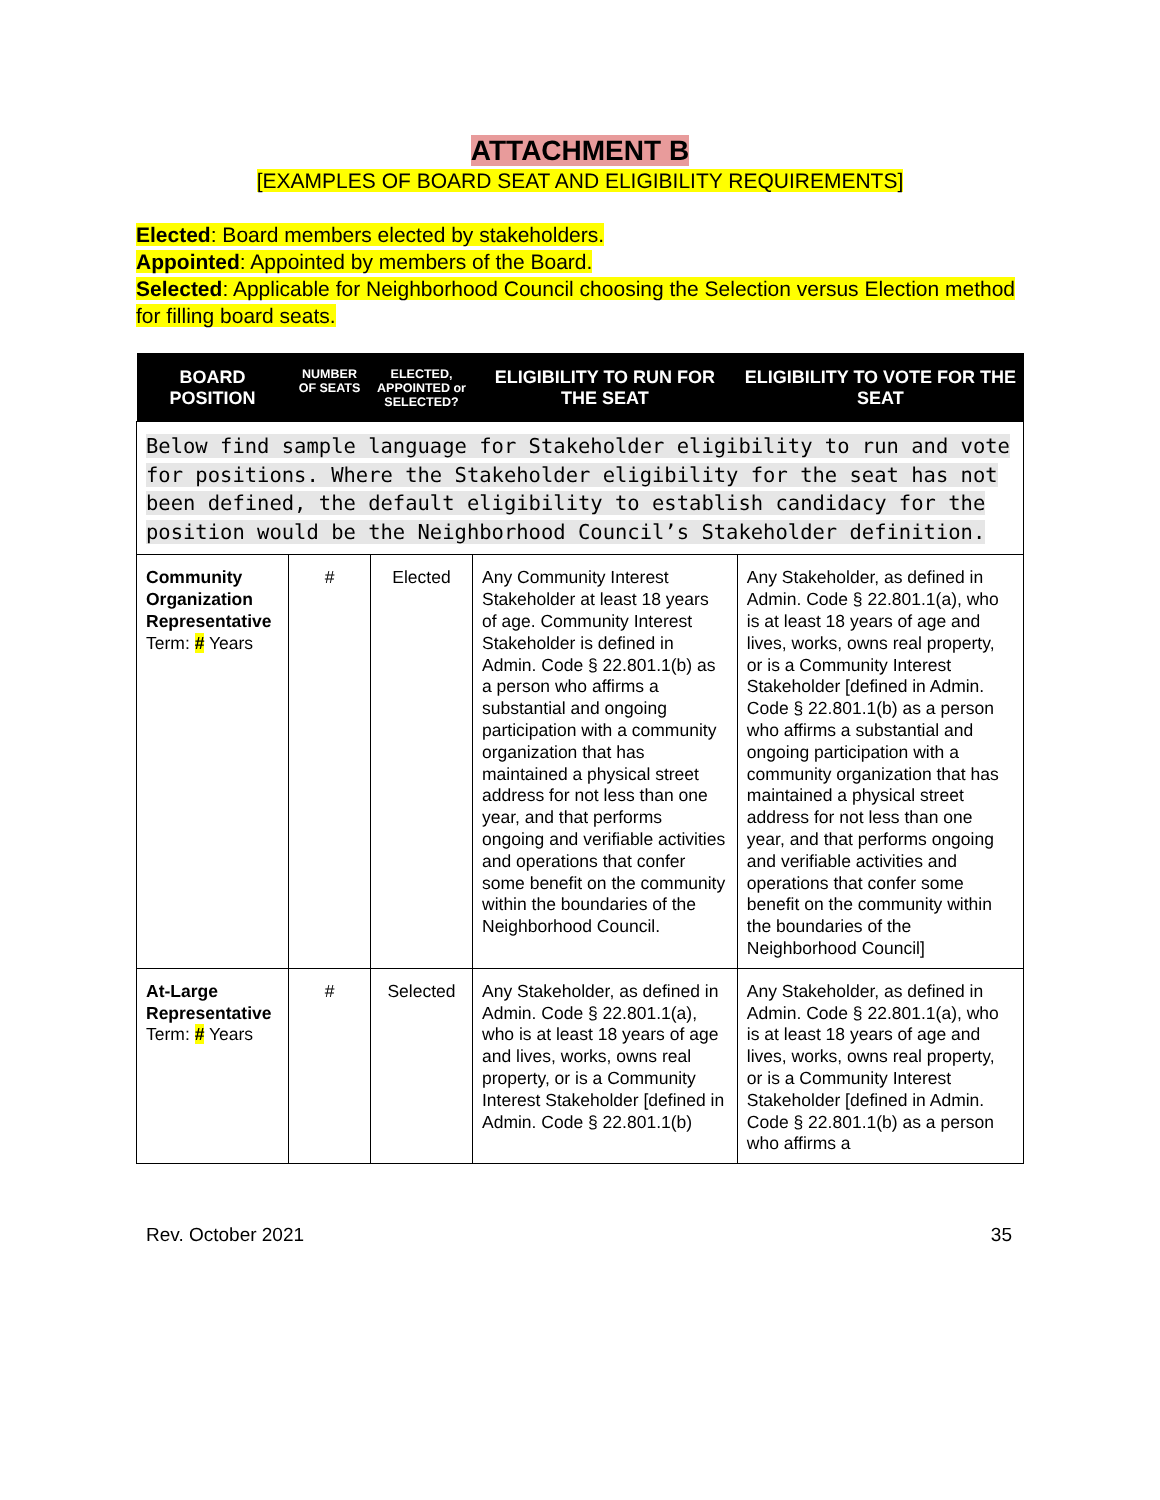ATTACHMENT B
[EXAMPLES OF BOARD SEAT AND ELIGIBILITY REQUIREMENTS]
Elected: Board members elected by stakeholders.
Appointed: Appointed by members of the Board.
Selected: Applicable for Neighborhood Council choosing the Selection versus Election method for filling board seats.
| BOARD POSITION | NUMBER OF SEATS | ELECTED, APPOINTED or SELECTED? | ELIGIBILITY TO RUN FOR THE SEAT | ELIGIBILITY TO VOTE FOR THE SEAT |
| --- | --- | --- | --- | --- |
| Below find sample language for Stakeholder eligibility to run and vote for positions. Where the Stakeholder eligibility for the seat has not been defined, the default eligibility to establish candidacy for the position would be the Neighborhood Council’s Stakeholder definition. | | | | |
| Community Organization Representative Term: # Years | # | Elected | Any Community Interest Stakeholder at least 18 years of age. Community Interest Stakeholder is defined in Admin. Code § 22.801.1(b) as a person who affirms a substantial and ongoing participation with a community organization that has maintained a physical street address for not less than one year, and that performs ongoing and verifiable activities and operations that confer some benefit on the community within the boundaries of the Neighborhood Council. | Any Stakeholder, as defined in Admin. Code § 22.801.1(a), who is at least 18 years of age and lives, works, owns real property, or is a Community Interest Stakeholder [defined in Admin. Code § 22.801.1(b) as a person who affirms a substantial and ongoing participation with a community organization that has maintained a physical street address for not less than one year, and that performs ongoing and verifiable activities and operations that confer some benefit on the community within the boundaries of the Neighborhood Council] |
| At-Large Representative Term: # Years | # | Selected | Any Stakeholder, as defined in Admin. Code § 22.801.1(a), who is at least 18 years of age and lives, works, owns real property, or is a Community Interest Stakeholder [defined in Admin. Code § 22.801.1(b) | Any Stakeholder, as defined in Admin. Code § 22.801.1(a), who is at least 18 years of age and lives, works, owns real property, or is a Community Interest Stakeholder [defined in Admin. Code § 22.801.1(b) as a person who affirms a |
Rev. October 2021 35